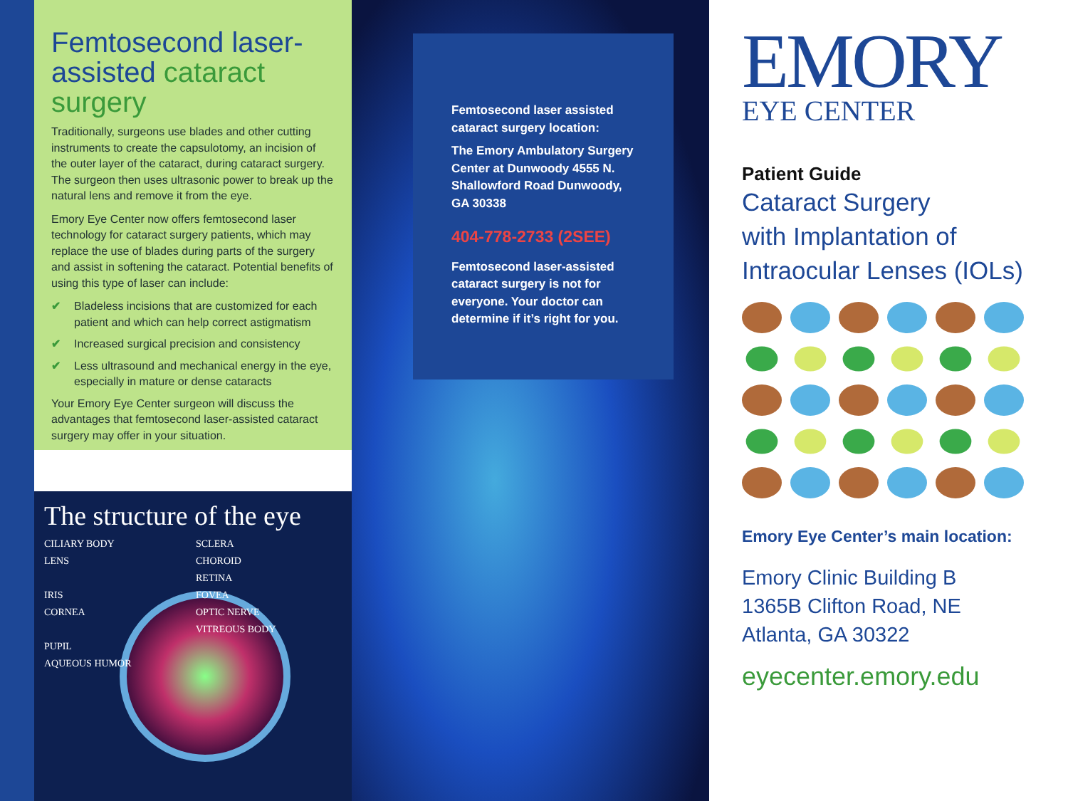Femtosecond laser-
assisted cataract surgery
Traditionally, surgeons use blades and other cutting instruments to create the capsulotomy, an incision of the outer layer of the cataract, during cataract surgery. The surgeon then uses ultrasonic power to break up the natural lens and remove it from the eye.
Emory Eye Center now offers femtosecond laser technology for cataract surgery patients, which may replace the use of blades during parts of the surgery and assist in softening the cataract. Potential benefits of using this type of laser can include:
✔ Bladeless incisions that are customized for each patient and which can help correct astigmatism
✔ Increased surgical precision and consistency
✔ Less ultrasound and mechanical energy in the eye, especially in mature or dense cataracts
Your Emory Eye Center surgeon will discuss the advantages that femtosecond laser-assisted cataract surgery may offer in your situation.
The structure of the eye
CILIARY BODY SCLERA LENS CHOROID RETINA IRIS FOVEA CORNEA OPTIC NERVE VITREOUS BODY PUPIL AQUEOUS HUMOR
Femtosecond laser assisted cataract surgery location:
The Emory Ambulatory Surgery Center at Dunwoody 4555 N. Shallowford Road Dunwoody, GA 30338
404-778-2733 (2SEE)
Femtosecond laser-assisted cataract surgery is not for everyone. Your doctor can determine if it’s right for you.
EMORY
EYE CENTER
Patient Guide
Cataract Surgery
with Implantation of
Intraocular Lenses (IOLs)
Emory Eye Center’s main location:
Emory Clinic Building B
1365B Clifton Road, NE
Atlanta, GA 30322
eyecenter.emory.edu